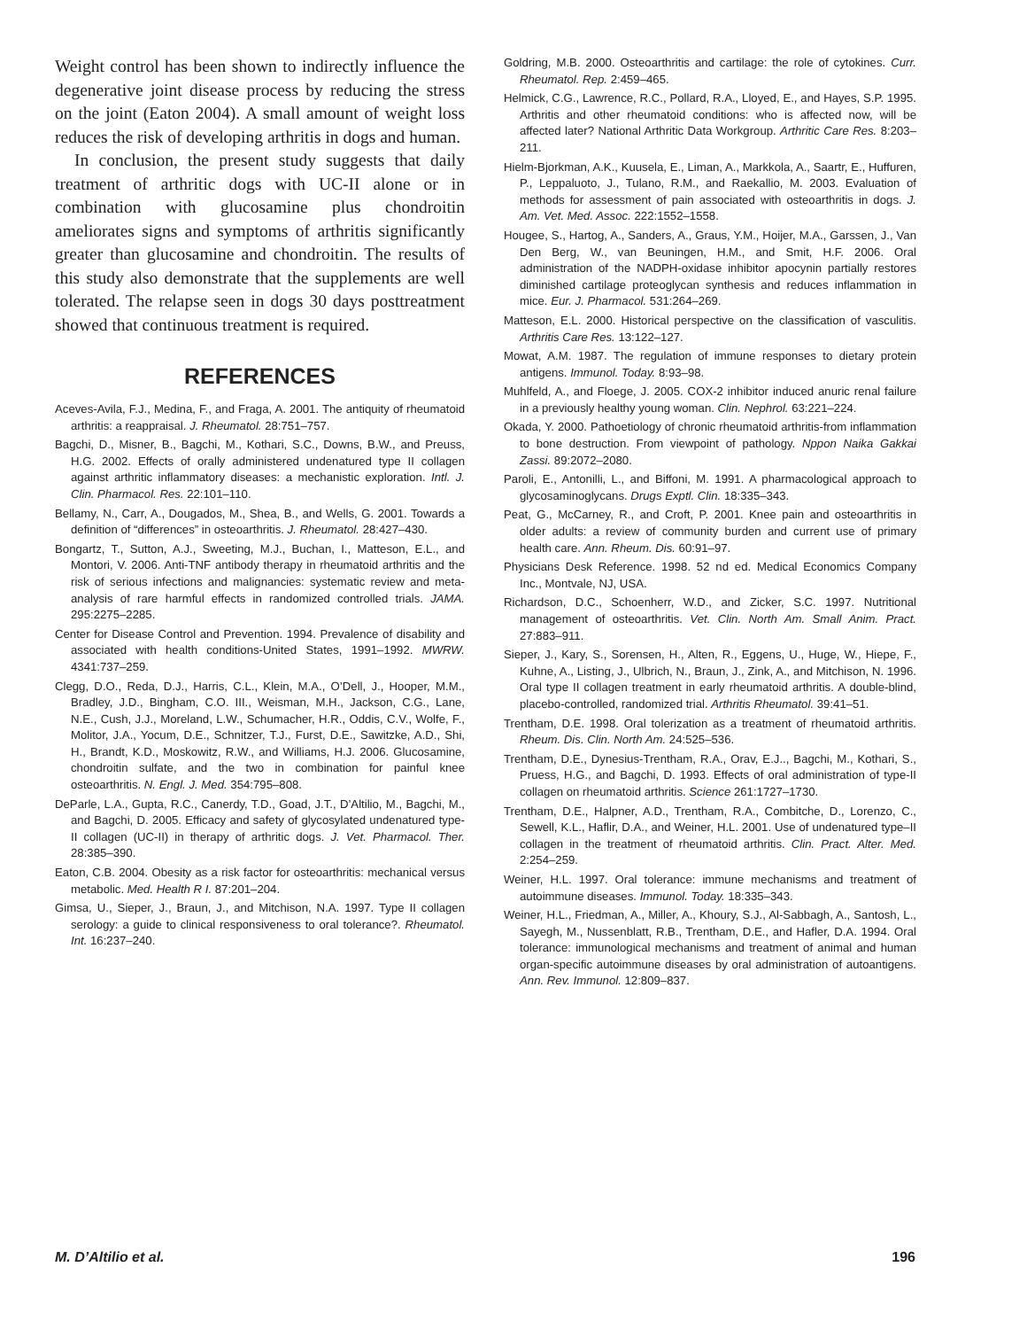Weight control has been shown to indirectly influence the degenerative joint disease process by reducing the stress on the joint (Eaton 2004). A small amount of weight loss reduces the risk of developing arthritis in dogs and human.
In conclusion, the present study suggests that daily treatment of arthritic dogs with UC-II alone or in combination with glucosamine plus chondroitin ameliorates signs and symptoms of arthritis significantly greater than glucosamine and chondroitin. The results of this study also demonstrate that the supplements are well tolerated. The relapse seen in dogs 30 days posttreatment showed that continuous treatment is required.
REFERENCES
Aceves-Avila, F.J., Medina, F., and Fraga, A. 2001. The antiquity of rheumatoid arthritis: a reappraisal. J. Rheumatol. 28:751–757.
Bagchi, D., Misner, B., Bagchi, M., Kothari, S.C., Downs, B.W., and Preuss, H.G. 2002. Effects of orally administered undenatured type II collagen against arthritic inflammatory diseases: a mechanistic exploration. Intl. J. Clin. Pharmacol. Res. 22:101–110.
Bellamy, N., Carr, A., Dougados, M., Shea, B., and Wells, G. 2001. Towards a definition of “differences” in osteoarthritis. J. Rheumatol. 28:427–430.
Bongartz, T., Sutton, A.J., Sweeting, M.J., Buchan, I., Matteson, E.L., and Montori, V. 2006. Anti-TNF antibody therapy in rheumatoid arthritis and the risk of serious infections and malignancies: systematic review and meta-analysis of rare harmful effects in randomized controlled trials. JAMA. 295:2275–2285.
Center for Disease Control and Prevention. 1994. Prevalence of disability and associated with health conditions-United States, 1991–1992. MWRW. 4341:737–259.
Clegg, D.O., Reda, D.J., Harris, C.L., Klein, M.A., O’Dell, J., Hooper, M.M., Bradley, J.D., Bingham, C.O. III., Weisman, M.H., Jackson, C.G., Lane, N.E., Cush, J.J., Moreland, L.W., Schumacher, H.R., Oddis, C.V., Wolfe, F., Molitor, J.A., Yocum, D.E., Schnitzer, T.J., Furst, D.E., Sawitzke, A.D., Shi, H., Brandt, K.D., Moskowitz, R.W., and Williams, H.J. 2006. Glucosamine, chondroitin sulfate, and the two in combination for painful knee osteoarthritis. N. Engl. J. Med. 354:795–808.
DeParle, L.A., Gupta, R.C., Canerdy, T.D., Goad, J.T., D’Altilio, M., Bagchi, M., and Bagchi, D. 2005. Efficacy and safety of glycosylated undenatured type-II collagen (UC-II) in therapy of arthritic dogs. J. Vet. Pharmacol. Ther. 28:385–390.
Eaton, C.B. 2004. Obesity as a risk factor for osteoarthritis: mechanical versus metabolic. Med. Health R I. 87:201–204.
Gimsa, U., Sieper, J., Braun, J., and Mitchison, N.A. 1997. Type II collagen serology: a guide to clinical responsiveness to oral tolerance?. Rheumatol. Int. 16:237–240.
Goldring, M.B. 2000. Osteoarthritis and cartilage: the role of cytokines. Curr. Rheumatol. Rep. 2:459–465.
Helmick, C.G., Lawrence, R.C., Pollard, R.A., Lloyed, E., and Hayes, S.P. 1995. Arthritis and other rheumatoid conditions: who is affected now, will be affected later? National Arthritic Data Workgroup. Arthritic Care Res. 8:203–211.
Hielm-Bjorkman, A.K., Kuusela, E., Liman, A., Markkola, A., Saartr, E., Huffuren, P., Leppaluoto, J., Tulano, R.M., and Raekallio, M. 2003. Evaluation of methods for assessment of pain associated with osteoarthritis in dogs. J. Am. Vet. Med. Assoc. 222:1552–1558.
Hougee, S., Hartog, A., Sanders, A., Graus, Y.M., Hoijer, M.A., Garssen, J., Van Den Berg, W., van Beuningen, H.M., and Smit, H.F. 2006. Oral administration of the NADPH-oxidase inhibitor apocynin partially restores diminished cartilage proteoglycan synthesis and reduces inflammation in mice. Eur. J. Pharmacol. 531:264–269.
Matteson, E.L. 2000. Historical perspective on the classification of vasculitis. Arthritis Care Res. 13:122–127.
Mowat, A.M. 1987. The regulation of immune responses to dietary protein antigens. Immunol. Today. 8:93–98.
Muhlfeld, A., and Floege, J. 2005. COX-2 inhibitor induced anuric renal failure in a previously healthy young woman. Clin. Nephrol. 63:221–224.
Okada, Y. 2000. Pathoetiology of chronic rheumatoid arthritis-from inflammation to bone destruction. From viewpoint of pathology. Nppon Naika Gakkai Zassi. 89:2072–2080.
Paroli, E., Antonilli, L., and Biffoni, M. 1991. A pharmacological approach to glycosaminoglycans. Drugs Exptl. Clin. 18:335–343.
Peat, G., McCarney, R., and Croft, P. 2001. Knee pain and osteoarthritis in older adults: a review of community burden and current use of primary health care. Ann. Rheum. Dis. 60:91–97.
Physicians Desk Reference. 1998. 52 nd ed. Medical Economics Company Inc., Montvale, NJ, USA.
Richardson, D.C., Schoenherr, W.D., and Zicker, S.C. 1997. Nutritional management of osteoarthritis. Vet. Clin. North Am. Small Anim. Pract. 27:883–911.
Sieper, J., Kary, S., Sorensen, H., Alten, R., Eggens, U., Huge, W., Hiepe, F., Kuhne, A., Listing, J., Ulbrich, N., Braun, J., Zink, A., and Mitchison, N. 1996. Oral type II collagen treatment in early rheumatoid arthritis. A double-blind, placebo-controlled, randomized trial. Arthritis Rheumatol. 39:41–51.
Trentham, D.E. 1998. Oral tolerization as a treatment of rheumatoid arthritis. Rheum. Dis. Clin. North Am. 24:525–536.
Trentham, D.E., Dynesius-Trentham, R.A., Orav, E.J.., Bagchi, M., Kothari, S., Pruess, H.G., and Bagchi, D. 1993. Effects of oral administration of type-II collagen on rheumatoid arthritis. Science 261:1727–1730.
Trentham, D.E., Halpner, A.D., Trentham, R.A., Combitche, D., Lorenzo, C., Sewell, K.L., Haflir, D.A., and Weiner, H.L. 2001. Use of undenatured type–II collagen in the treatment of rheumatoid arthritis. Clin. Pract. Alter. Med. 2:254–259.
Weiner, H.L. 1997. Oral tolerance: immune mechanisms and treatment of autoimmune diseases. Immunol. Today. 18:335–343.
Weiner, H.L., Friedman, A., Miller, A., Khoury, S.J., Al-Sabbagh, A., Santosh, L., Sayegh, M., Nussenblatt, R.B., Trentham, D.E., and Hafler, D.A. 1994. Oral tolerance: immunological mechanisms and treatment of animal and human organ-specific autoimmune diseases by oral administration of autoantigens. Ann. Rev. Immunol. 12:809–837.
M. D’Altilio et al. 196